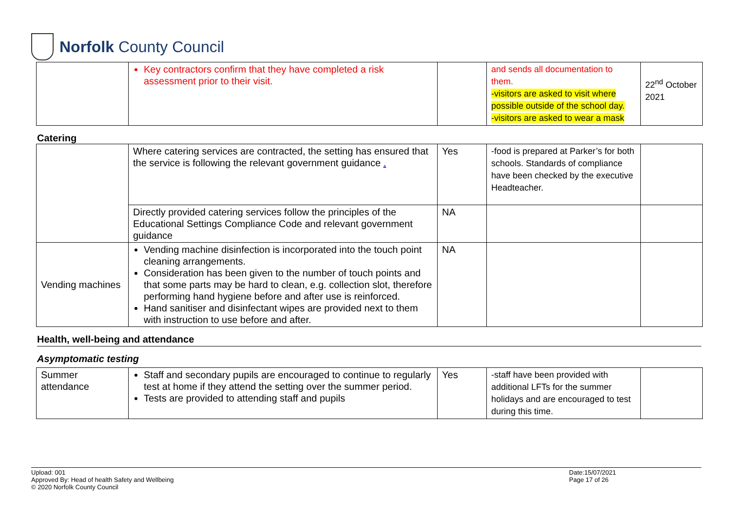Norfolk County Council
| | Key contractors confirm that they have completed a risk assessment prior to their visit. | | and sends all documentation to them. -visitors are asked to visit where possible outside of the school day. -visitors are asked to wear a mask | 22<sup>nd</sup> October 2021 |
Catering
| | Where catering services are contracted, the setting has ensured that the service is following the relevant government guidance . | Yes | -food is prepared at Parker’s for both schools. Standards of compliance have been checked by the executive Headteacher. | |
| | Directly provided catering services follow the principles of the Educational Settings Compliance Code and relevant government guidance | NA | | |
| Vending machines | Vending machine disinfection is incorporated into the touch point cleaning arrangements. Consideration has been given to the number of touch points and that some parts may be hard to clean, e.g. collection slot, therefore performing hand hygiene before and after use is reinforced. Hand sanitiser and disinfectant wipes are provided next to them with instruction to use before and after. | NA | | |
Health, well-being and attendance
Asymptomatic testing
| Summer attendance | Staff and secondary pupils are encouraged to continue to regularly test at home if they attend the setting over the summer period. Tests are provided to attending staff and pupils | Yes | -staff have been provided with additional LFTs for the summer holidays and are encouraged to test during this time. | |
Upload: 001
Approved By: Head of health Safety and Wellbeing
© 2020 Norfolk County Council
Date:15/07/2021
Page 17 of 26